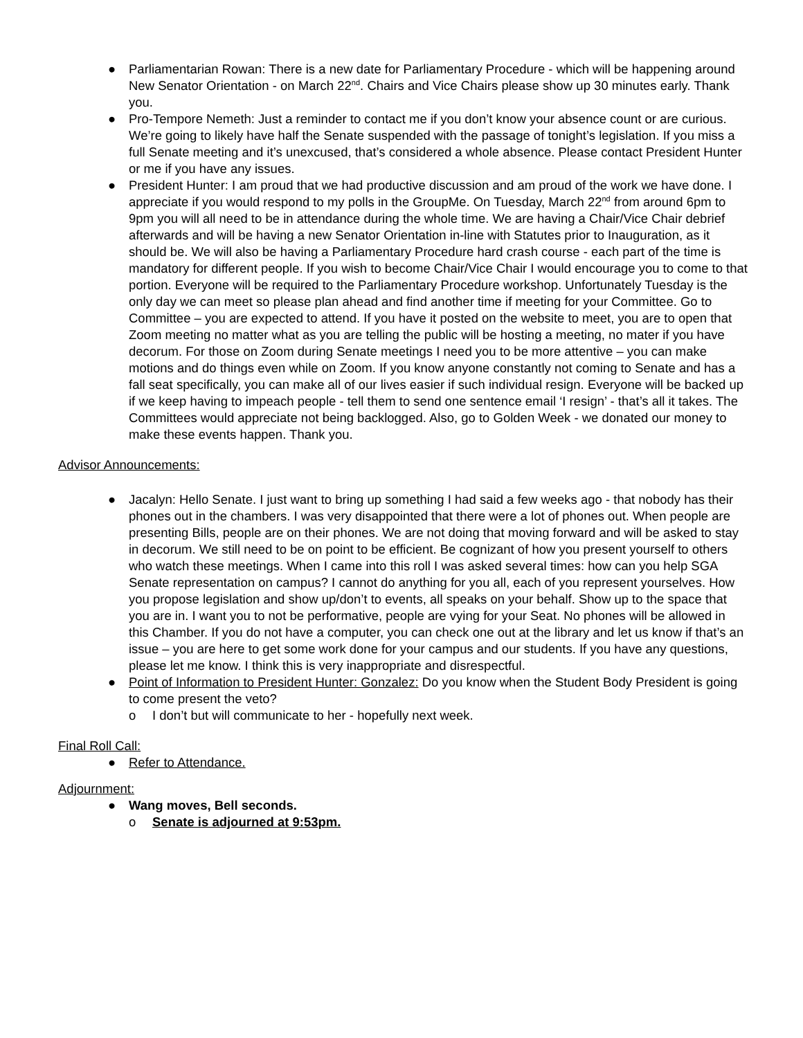● Parliamentarian Rowan: There is a new date for Parliamentary Procedure - which will be happening around New Senator Orientation - on March 22<sup>nd</sup>. Chairs and Vice Chairs please show up 30 minutes early. Thank you.
● Pro-Tempore Nemeth: Just a reminder to contact me if you don’t know your absence count or are curious. We’re going to likely have half the Senate suspended with the passage of tonight’s legislation. If you miss a full Senate meeting and it’s unexcused, that’s considered a whole absence. Please contact President Hunter or me if you have any issues.
● President Hunter: I am proud that we had productive discussion and am proud of the work we have done. I appreciate if you would respond to my polls in the GroupMe. On Tuesday, March 22<sup>nd</sup> from around 6pm to 9pm you will all need to be in attendance during the whole time. We are having a Chair/Vice Chair debrief afterwards and will be having a new Senator Orientation in-line with Statutes prior to Inauguration, as it should be. We will also be having a Parliamentary Procedure hard crash course - each part of the time is mandatory for different people. If you wish to become Chair/Vice Chair I would encourage you to come to that portion. Everyone will be required to the Parliamentary Procedure workshop. Unfortunately Tuesday is the only day we can meet so please plan ahead and find another time if meeting for your Committee. Go to Committee – you are expected to attend. If you have it posted on the website to meet, you are to open that Zoom meeting no matter what as you are telling the public will be hosting a meeting, no mater if you have decorum. For those on Zoom during Senate meetings I need you to be more attentive – you can make motions and do things even while on Zoom. If you know anyone constantly not coming to Senate and has a fall seat specifically, you can make all of our lives easier if such individual resign. Everyone will be backed up if we keep having to impeach people - tell them to send one sentence email ‘I resign’ - that’s all it takes. The Committees would appreciate not being backlogged. Also, go to Golden Week - we donated our money to make these events happen. Thank you.
Advisor Announcements:
● Jacalyn: Hello Senate. I just want to bring up something I had said a few weeks ago - that nobody has their phones out in the chambers. I was very disappointed that there were a lot of phones out. When people are presenting Bills, people are on their phones. We are not doing that moving forward and will be asked to stay in decorum. We still need to be on point to be efficient. Be cognizant of how you present yourself to others who watch these meetings. When I came into this roll I was asked several times: how can you help SGA Senate representation on campus? I cannot do anything for you all, each of you represent yourselves. How you propose legislation and show up/don’t to events, all speaks on your behalf. Show up to the space that you are in. I want you to not be performative, people are vying for your Seat. No phones will be allowed in this Chamber. If you do not have a computer, you can check one out at the library and let us know if that’s an issue – you are here to get some work done for your campus and our students. If you have any questions, please let me know. I think this is very inappropriate and disrespectful.
● Point of Information to President Hunter: Gonzalez: Do you know when the Student Body President is going to come present the veto?
o I don’t but will communicate to her - hopefully next week.
Final Roll Call:
● Refer to Attendance.
Adjournment:
● Wang moves, Bell seconds.
o Senate is adjourned at 9:53pm.